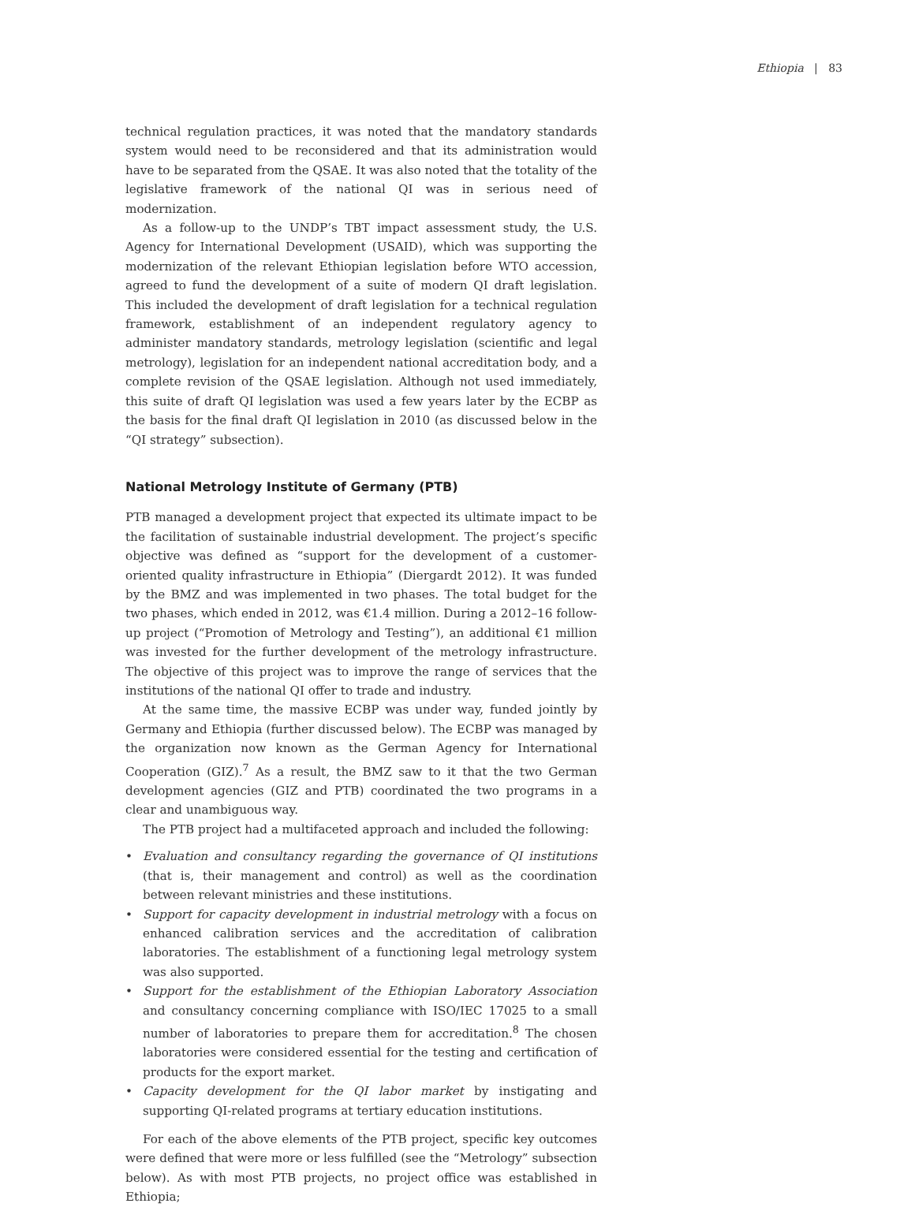Ethiopia | 83
technical regulation practices, it was noted that the mandatory standards system would need to be reconsidered and that its administration would have to be separated from the QSAE. It was also noted that the totality of the legislative framework of the national QI was in serious need of modernization.
As a follow-up to the UNDP’s TBT impact assessment study, the U.S. Agency for International Development (USAID), which was supporting the modernization of the relevant Ethiopian legislation before WTO accession, agreed to fund the development of a suite of modern QI draft legislation. This included the development of draft legislation for a technical regulation framework, establishment of an independent regulatory agency to administer mandatory standards, metrology legislation (scientific and legal metrology), legislation for an independent national accreditation body, and a complete revision of the QSAE legislation. Although not used immediately, this suite of draft QI legislation was used a few years later by the ECBP as the basis for the final draft QI legislation in 2010 (as discussed below in the “QI strategy” subsection).
National Metrology Institute of Germany (PTB)
PTB managed a development project that expected its ultimate impact to be the facilitation of sustainable industrial development. The project’s specific objective was defined as “support for the development of a customer-oriented quality infrastructure in Ethiopia” (Diergardt 2012). It was funded by the BMZ and was implemented in two phases. The total budget for the two phases, which ended in 2012, was €1.4 million. During a 2012–16 follow-up project (“Promotion of Metrology and Testing”), an additional €1 million was invested for the further development of the metrology infrastructure. The objective of this project was to improve the range of services that the institutions of the national QI offer to trade and industry.
At the same time, the massive ECBP was under way, funded jointly by Germany and Ethiopia (further discussed below). The ECBP was managed by the organization now known as the German Agency for International Cooperation (GIZ).<sup>7</sup> As a result, the BMZ saw to it that the two German development agencies (GIZ and PTB) coordinated the two programs in a clear and unambiguous way.
The PTB project had a multifaceted approach and included the following:
• Evaluation and consultancy regarding the governance of QI institutions (that is, their management and control) as well as the coordination between relevant ministries and these institutions.
• Support for capacity development in industrial metrology with a focus on enhanced calibration services and the accreditation of calibration laboratories. The establishment of a functioning legal metrology system was also supported.
• Support for the establishment of the Ethiopian Laboratory Association and consultancy concerning compliance with ISO/IEC 17025 to a small number of laboratories to prepare them for accreditation.<sup>8</sup> The chosen laboratories were considered essential for the testing and certification of products for the export market.
• Capacity development for the QI labor market by instigating and supporting QI-related programs at tertiary education institutions.
For each of the above elements of the PTB project, specific key outcomes were defined that were more or less fulfilled (see the “Metrology” subsection below). As with most PTB projects, no project office was established in Ethiopia;